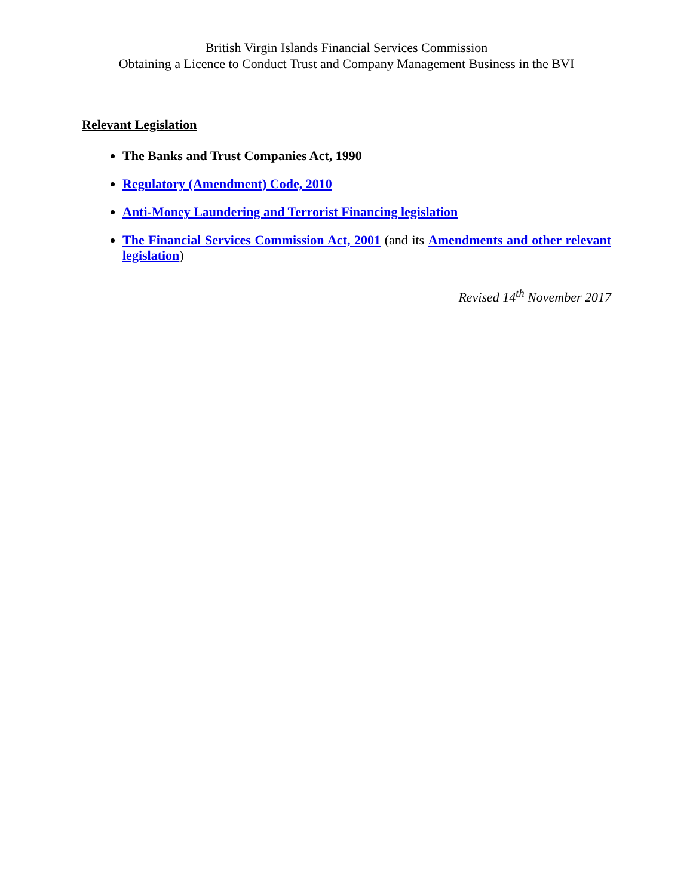British Virgin Islands Financial Services Commission
Obtaining a Licence to Conduct Trust and Company Management Business in the BVI
Relevant Legislation
The Banks and Trust Companies Act, 1990
Regulatory (Amendment) Code, 2010
Anti-Money Laundering and Terrorist Financing legislation
The Financial Services Commission Act, 2001 (and its Amendments and other relevant legislation)
Revised 14<sup>th</sup> November 2017